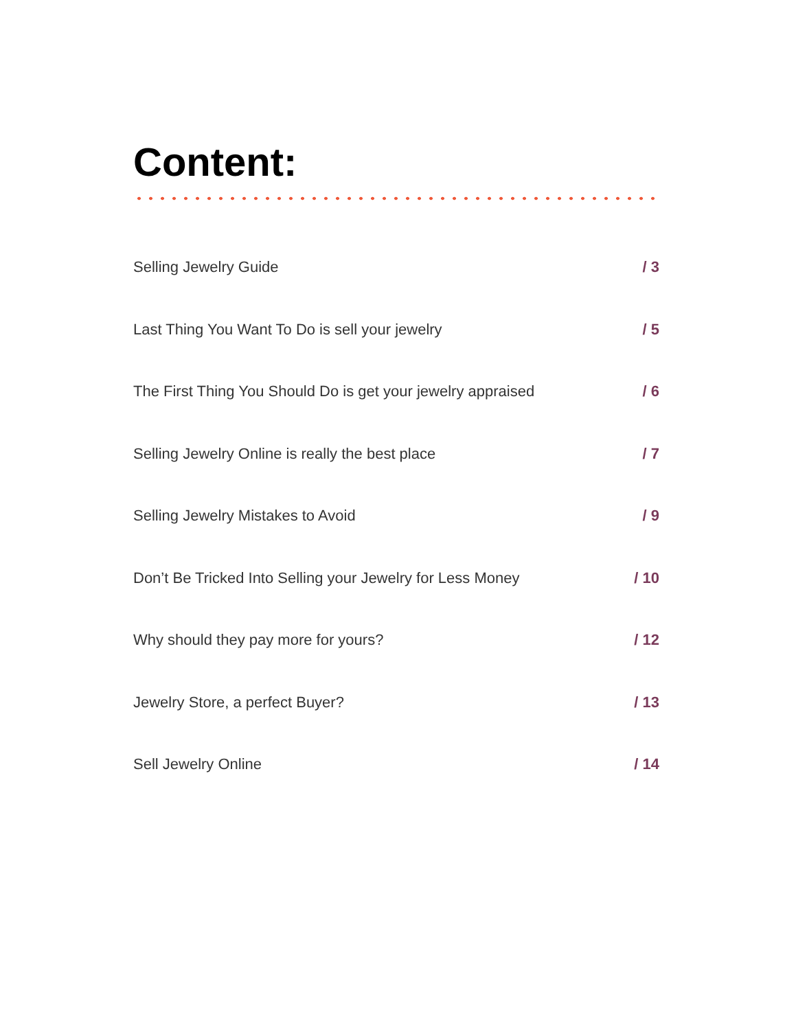Content:
Selling Jewelry Guide / 3
Last Thing You Want To Do is sell your jewelry / 5
The First Thing You Should Do is get your jewelry appraised / 6
Selling Jewelry Online is really the best place / 7
Selling Jewelry Mistakes to Avoid / 9
Don’t Be Tricked Into Selling your Jewelry for Less Money / 10
Why should they pay more for yours? / 12
Jewelry Store, a perfect Buyer? / 13
Sell Jewelry Online / 14